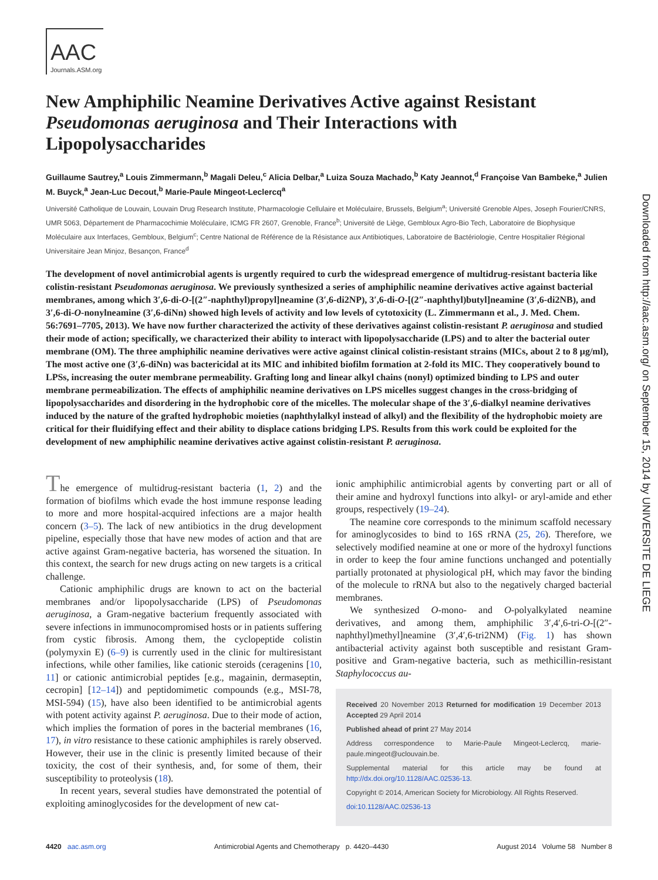AAC
Journals.ASM.org
New Amphiphilic Neamine Derivatives Active against Resistant Pseudomonas aeruginosa and Their Interactions with Lipopolysaccharides
Guillaume Sautrey,<sup>a</sup> Louis Zimmermann,<sup>b</sup> Magali Deleu,<sup>c</sup> Alicia Delbar,<sup>a</sup> Luiza Souza Machado,<sup>b</sup> Katy Jeannot,<sup>d</sup> Françoise Van Bambeke,<sup>a</sup> Julien M. Buyck,<sup>a</sup> Jean-Luc Decout,<sup>b</sup> Marie-Paule Mingeot-Leclercq<sup>a</sup>
Université Catholique de Louvain, Louvain Drug Research Institute, Pharmacologie Cellulaire et Moléculaire, Brussels, Belgium<sup>a</sup>; Université Grenoble Alpes, Joseph Fourier/CNRS, UMR 5063, Département de Pharmacochimie Moléculaire, ICMG FR 2607, Grenoble, France<sup>b</sup>; Université de Liège, Gembloux Agro-Bio Tech, Laboratoire de Biophysique Moléculaire aux Interfaces, Gembloux, Belgium<sup>c</sup>; Centre National de Référence de la Résistance aux Antibiotiques, Laboratoire de Bactériologie, Centre Hospitalier Régional Universitaire Jean Minjoz, Besançon, France<sup>d</sup>
The development of novel antimicrobial agents is urgently required to curb the widespread emergence of multidrug-resistant bacteria like colistin-resistant Pseudomonas aeruginosa. We previously synthesized a series of amphiphilic neamine derivatives active against bacterial membranes, among which 3′,6-di-O-[(2″-naphthyl)propyl]neamine (3′,6-di2NP), 3′,6-di-O-[(2″-naphthyl)butyl]neamine (3′,6-di2NB), and 3′,6-di-O-nonylneamine (3′,6-diNn) showed high levels of activity and low levels of cytotoxicity (L. Zimmermann et al., J. Med. Chem. 56:7691–7705, 2013). We have now further characterized the activity of these derivatives against colistin-resistant P. aeruginosa and studied their mode of action; specifically, we characterized their ability to interact with lipopolysaccharide (LPS) and to alter the bacterial outer membrane (OM). The three amphiphilic neamine derivatives were active against clinical colistin-resistant strains (MICs, about 2 to 8 μg/ml), The most active one (3′,6-diNn) was bactericidal at its MIC and inhibited biofilm formation at 2-fold its MIC. They cooperatively bound to LPSs, increasing the outer membrane permeability. Grafting long and linear alkyl chains (nonyl) optimized binding to LPS and outer membrane permeabilization. The effects of amphiphilic neamine derivatives on LPS micelles suggest changes in the cross-bridging of lipopolysaccharides and disordering in the hydrophobic core of the micelles. The molecular shape of the 3′,6-dialkyl neamine derivatives induced by the nature of the grafted hydrophobic moieties (naphthylalkyl instead of alkyl) and the flexibility of the hydrophobic moiety are critical for their fluidifying effect and their ability to displace cations bridging LPS. Results from this work could be exploited for the development of new amphiphilic neamine derivatives active against colistin-resistant P. aeruginosa.
The emergence of multidrug-resistant bacteria (1, 2) and the formation of biofilms which evade the host immune response leading to more and more hospital-acquired infections are a major health concern (3–5). The lack of new antibiotics in the drug development pipeline, especially those that have new modes of action and that are active against Gram-negative bacteria, has worsened the situation. In this context, the search for new drugs acting on new targets is a critical challenge.
Cationic amphiphilic drugs are known to act on the bacterial membranes and/or lipopolysaccharide (LPS) of Pseudomonas aeruginosa, a Gram-negative bacterium frequently associated with severe infections in immunocompromised hosts or in patients suffering from cystic fibrosis. Among them, the cyclopeptide colistin (polymyxin E) (6–9) is currently used in the clinic for multiresistant infections, while other families, like cationic steroids (ceragenins [10, 11] or cationic antimicrobial peptides [e.g., magainin, dermaseptin, cecropin] [12–14]) and peptidomimetic compounds (e.g., MSI-78, MSI-594) (15), have also been identified to be antimicrobial agents with potent activity against P. aeruginosa. Due to their mode of action, which implies the formation of pores in the bacterial membranes (16, 17), in vitro resistance to these cationic amphiphiles is rarely observed. However, their use in the clinic is presently limited because of their toxicity, the cost of their synthesis, and, for some of them, their susceptibility to proteolysis (18).
In recent years, several studies have demonstrated the potential of exploiting aminoglycosides for the development of new cat-
ionic amphiphilic antimicrobial agents by converting part or all of their amine and hydroxyl functions into alkyl- or aryl-amide and ether groups, respectively (19–24).
The neamine core corresponds to the minimum scaffold necessary for aminoglycosides to bind to 16S rRNA (25, 26). Therefore, we selectively modified neamine at one or more of the hydroxyl functions in order to keep the four amine functions unchanged and potentially partially protonated at physiological pH, which may favor the binding of the molecule to rRNA but also to the negatively charged bacterial membranes.
We synthesized O-mono- and O-polyalkylated neamine derivatives, and among them, amphiphilic 3′,4′,6-tri-O-[(2″-naphthyl)methyl]neamine (3′,4′,6-tri2NM) (Fig. 1) has shown antibacterial activity against both susceptible and resistant Gram-positive and Gram-negative bacteria, such as methicillin-resistant Staphylococcus au-
Received 20 November 2013 Returned for modification 19 December 2013 Accepted 29 April 2014
Published ahead of print 27 May 2014
Address correspondence to Marie-Paule Mingeot-Leclercq, marie-paule.mingeot@uclouvain.be.
Supplemental material for this article may be found at http://dx.doi.org/10.1128/AAC.02536-13.
Copyright © 2014, American Society for Microbiology. All Rights Reserved.
doi:10.1128/AAC.02536-13
4420 aac.asm.org Antimicrobial Agents and Chemotherapy p. 4420–4430 August 2014 Volume 58 Number 8
Downloaded from http://aac.asm.org/ on September 15, 2014 by UNIVERSITE DE LIEGE